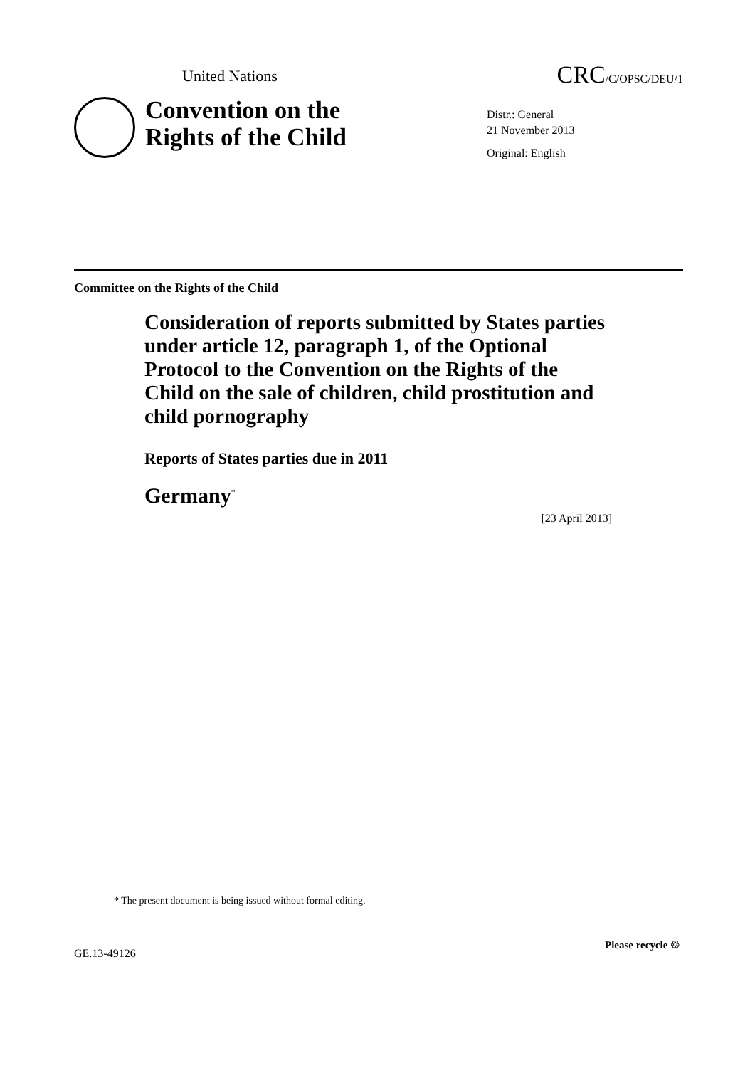United Nations CRC/C/OPSC/DEU/1
Convention on the
Rights of the Child
Distr.: General
21 November 2013
Original: English
Committee on the Rights of the Child
Consideration of reports submitted by States parties under article 12, paragraph 1, of the Optional Protocol to the Convention on the Rights of the Child on the sale of children, child prostitution and child pornography
Reports of States parties due in 2011
Germany<sup>*</sup>
[23 April 2013]
* The present document is being issued without formal editing.
GE.13-49126
Please recycle ♲